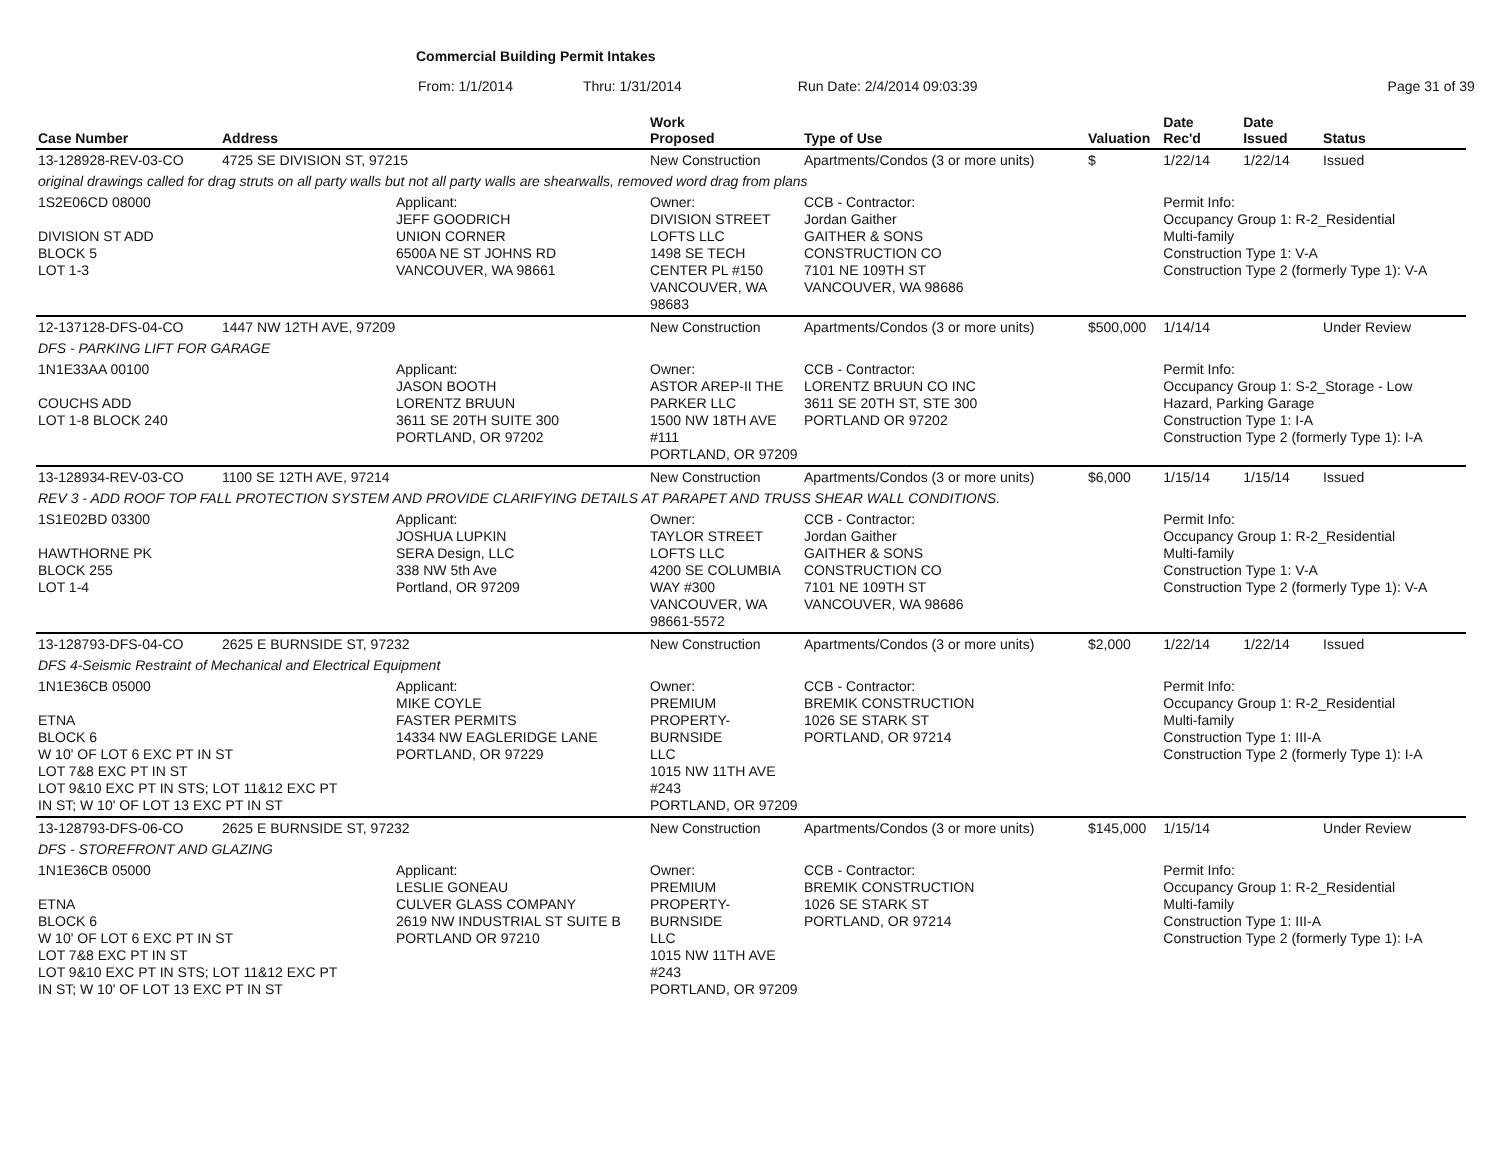Commercial Building Permit Intakes
From: 1/1/2014 Thru: 1/31/2014 Run Date: 2/4/2014 09:03:39 Page 31 of 39
| Case Number | Address | | Work Proposed | Type of Use | Valuation | Date Rec'd | Date Issued | Status |
| --- | --- | --- | --- | --- | --- | --- | --- | --- |
| 13-128928-REV-03-CO | 4725 SE DIVISION ST, 97215 | | New Construction | Apartments/Condos (3 or more units) | $ | 1/22/14 | 1/22/14 | Issued |
| original drawings called for drag struts on all party walls but not all party walls are shearwalls, removed word drag from plans | | | | | | | | |
| 1S2E06CD 08000 DIVISION ST ADD BLOCK 5 LOT 1-3 | | Applicant: JEFF GOODRICH UNION CORNER 6500A NE ST JOHNS RD VANCOUVER, WA 98661 | Owner: DIVISION STREET LOFTS LLC 1498 SE TECH CENTER PL #150 VANCOUVER, WA 98683 | CCB - Contractor: Jordan Gaither GAITHER & SONS CONSTRUCTION CO 7101 NE 109TH ST VANCOUVER, WA 98686 | | Permit Info: Occupancy Group 1: R-2_Residential Multi-family Construction Type 1: V-A Construction Type 2 (formerly Type 1): V-A | | |
| 12-137128-DFS-04-CO | 1447 NW 12TH AVE, 97209 | | New Construction | Apartments/Condos (3 or more units) | $500,000 | 1/14/14 | | Under Review |
| DFS - PARKING LIFT FOR GARAGE | | | | | | | | |
| 1N1E33AA 00100 COUCHS ADD LOT 1-8 BLOCK 240 | | Applicant: JASON BOOTH LORENTZ BRUUN 3611 SE 20TH SUITE 300 PORTLAND, OR 97202 | Owner: ASTOR AREP-II THE PARKER LLC 1500 NW 18TH AVE #111 PORTLAND, OR 97209 | CCB - Contractor: LORENTZ BRUUN CO INC 3611 SE 20TH ST, STE 300 PORTLAND OR 97202 | | Permit Info: Occupancy Group 1: S-2_Storage - Low Hazard, Parking Garage Construction Type 1: I-A Construction Type 2 (formerly Type 1): I-A | | |
| 13-128934-REV-03-CO | 1100 SE 12TH AVE, 97214 | | New Construction | Apartments/Condos (3 or more units) | $6,000 | 1/15/14 | 1/15/14 | Issued |
| REV 3 - ADD ROOF TOP FALL PROTECTION SYSTEM AND PROVIDE CLARIFYING DETAILS AT PARAPET AND TRUSS SHEAR WALL CONDITIONS. | | | | | | | | |
| 1S1E02BD 03300 HAWTHORNE PK BLOCK 255 LOT 1-4 | | Applicant: JOSHUA LUPKIN SERA Design, LLC 338 NW 5th Ave Portland, OR 97209 | Owner: TAYLOR STREET LOFTS LLC 4200 SE COLUMBIA WAY #300 VANCOUVER, WA 98661-5572 | CCB - Contractor: Jordan Gaither GAITHER & SONS CONSTRUCTION CO 7101 NE 109TH ST VANCOUVER, WA 98686 | | Permit Info: Occupancy Group 1: R-2_Residential Multi-family Construction Type 1: V-A Construction Type 2 (formerly Type 1): V-A | | |
| 13-128793-DFS-04-CO | 2625 E BURNSIDE ST, 97232 | | New Construction | Apartments/Condos (3 or more units) | $2,000 | 1/22/14 | 1/22/14 | Issued |
| DFS 4-Seismic Restraint of Mechanical and Electrical Equipment | | | | | | | | |
| 1N1E36CB 05000 ETNA BLOCK 6 W 10' OF LOT 6 EXC PT IN ST LOT 7&8 EXC PT IN ST LOT 9&10 EXC PT IN STS; LOT 11&12 EXC PT IN ST; W 10' OF LOT 13 EXC PT IN ST | | Applicant: MIKE COYLE FASTER PERMITS 14334 NW EAGLERIDGE LANE PORTLAND, OR 97229 | Owner: PREMIUM PROPERTY-BURNSIDE LLC 1015 NW 11TH AVE #243 PORTLAND, OR 97209 | CCB - Contractor: BREMIK CONSTRUCTION 1026 SE STARK ST PORTLAND, OR 97214 | | Permit Info: Occupancy Group 1: R-2_Residential Multi-family Construction Type 1: III-A Construction Type 2 (formerly Type 1): I-A | | |
| 13-128793-DFS-06-CO | 2625 E BURNSIDE ST, 97232 | | New Construction | Apartments/Condos (3 or more units) | $145,000 | 1/15/14 | | Under Review |
| DFS - STOREFRONT AND GLAZING | | | | | | | | |
| 1N1E36CB 05000 ETNA BLOCK 6 W 10' OF LOT 6 EXC PT IN ST LOT 7&8 EXC PT IN ST LOT 9&10 EXC PT IN STS; LOT 11&12 EXC PT IN ST; W 10' OF LOT 13 EXC PT IN ST | | Applicant: LESLIE GONEAU CULVER GLASS COMPANY 2619 NW INDUSTRIAL ST SUITE B PORTLAND OR 97210 | Owner: PREMIUM PROPERTY-BURNSIDE LLC 1015 NW 11TH AVE #243 PORTLAND, OR 97209 | CCB - Contractor: BREMIK CONSTRUCTION 1026 SE STARK ST PORTLAND, OR 97214 | | Permit Info: Occupancy Group 1: R-2_Residential Multi-family Construction Type 1: III-A Construction Type 2 (formerly Type 1): I-A | | |